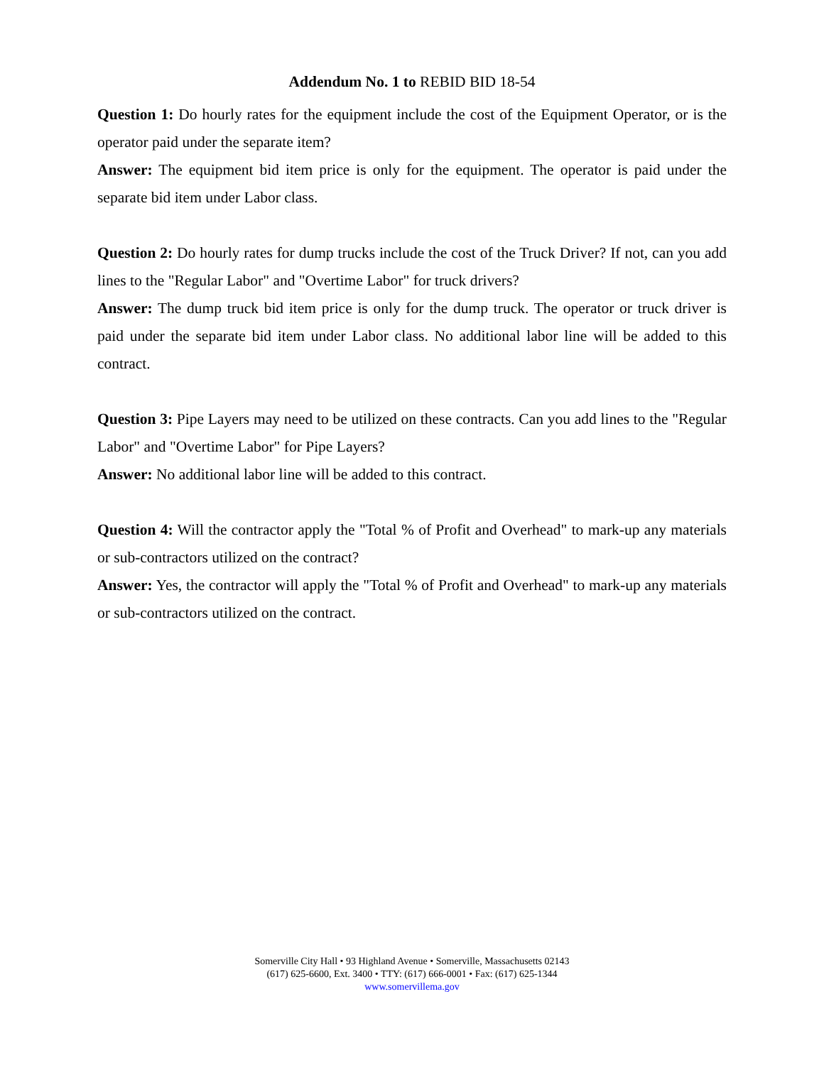Addendum No. 1 to REBID BID 18-54
Question 1: Do hourly rates for the equipment include the cost of the Equipment Operator, or is the operator paid under the separate item?
Answer: The equipment bid item price is only for the equipment. The operator is paid under the separate bid item under Labor class.
Question 2: Do hourly rates for dump trucks include the cost of the Truck Driver? If not, can you add lines to the "Regular Labor" and "Overtime Labor" for truck drivers?
Answer: The dump truck bid item price is only for the dump truck. The operator or truck driver is paid under the separate bid item under Labor class. No additional labor line will be added to this contract.
Question 3: Pipe Layers may need to be utilized on these contracts. Can you add lines to the "Regular Labor" and "Overtime Labor" for Pipe Layers?
Answer: No additional labor line will be added to this contract.
Question 4: Will the contractor apply the "Total % of Profit and Overhead" to mark-up any materials or sub-contractors utilized on the contract?
Answer: Yes, the contractor will apply the "Total % of Profit and Overhead" to mark-up any materials or sub-contractors utilized on the contract.
Somerville City Hall • 93 Highland Avenue • Somerville, Massachusetts 02143
(617) 625-6600, Ext. 3400 • TTY: (617) 666-0001 • Fax: (617) 625-1344
www.somervillema.gov